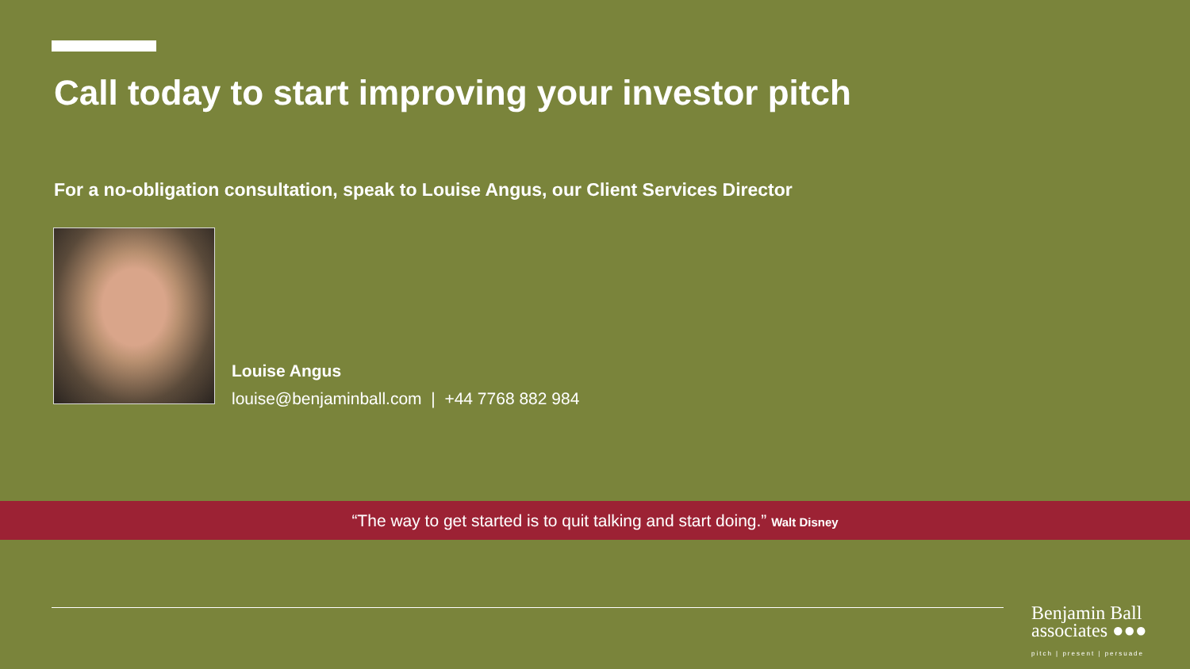Call today to start improving your investor pitch
For a no-obligation consultation, speak to Louise Angus, our Client Services Director
Louise Angus
louise@benjaminball.com | +44 7768 882 984
“The way to get started is to quit talking and start doing.” Walt Disney
Benjamin Ball
associates ●●●
pitch | present | persuade